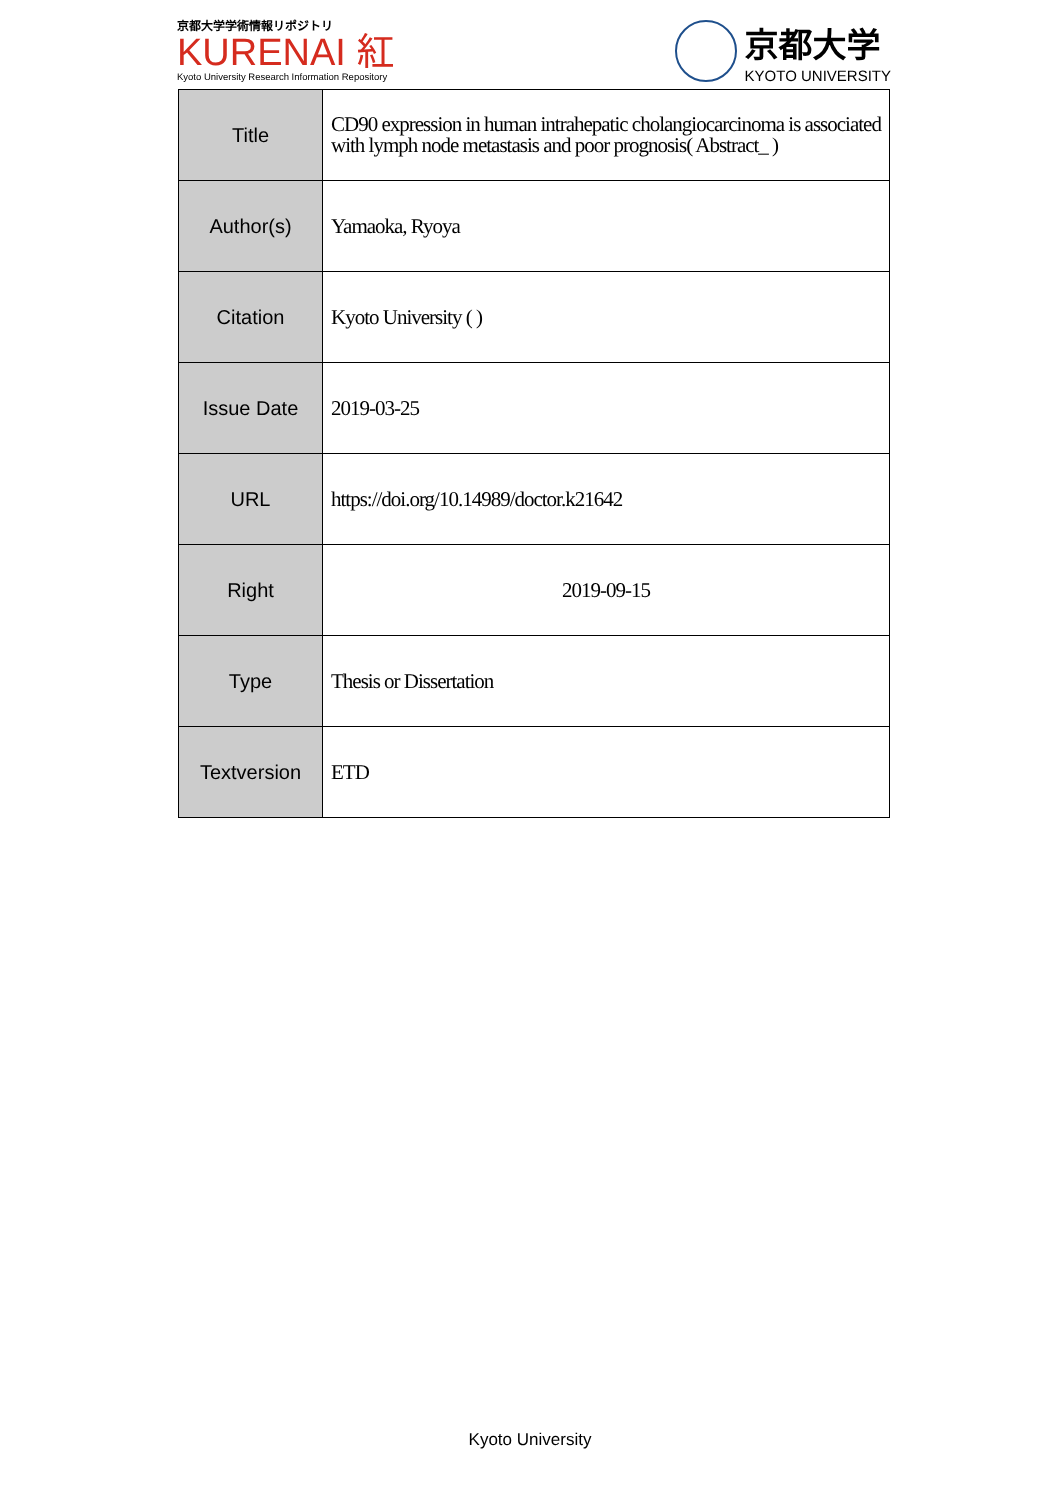京都大学学術情報リポジトリ
KURENAI 紅
Kyoto University Research Information Repository
京都大学
KYOTO UNIVERSITY
| Title | CD90 expression in human intrahepatic cholangiocarcinoma is associated with lymph node metastasis and poor prognosis( Abstract_ ) |
| Author(s) | Yamaoka, Ryoya |
| Citation | Kyoto University ( ) |
| Issue Date | 2019-03-25 |
| URL | https://doi.org/10.14989/doctor.k21642 |
| Right | 2019-09-15 |
| Type | Thesis or Dissertation |
| Textversion | ETD |
Kyoto University